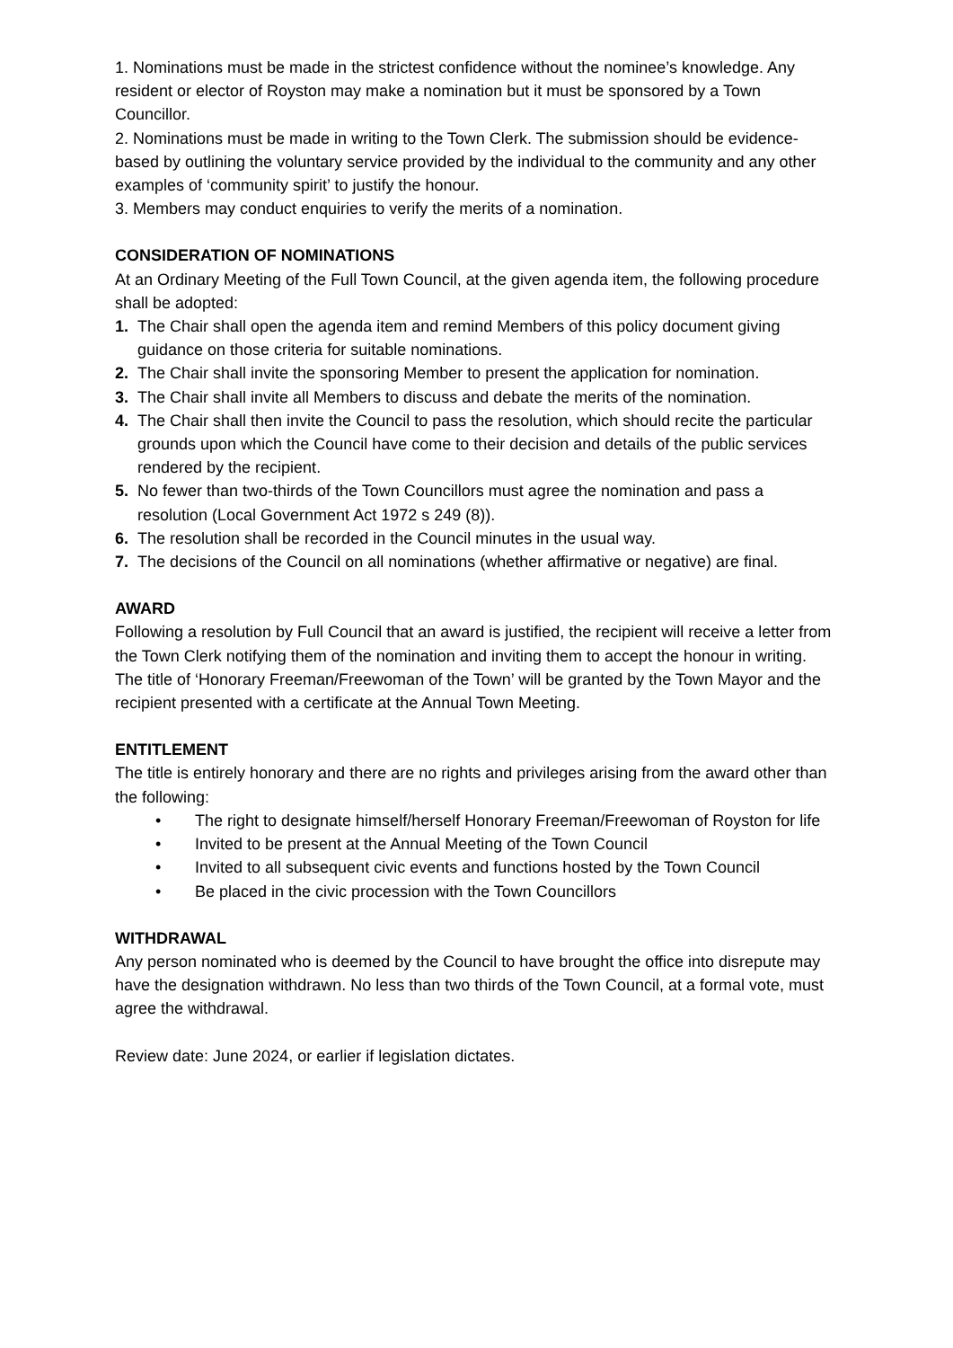1. Nominations must be made in the strictest confidence without the nominee’s knowledge. Any resident or elector of Royston may make a nomination but it must be sponsored by a Town Councillor.
2. Nominations must be made in writing to the Town Clerk. The submission should be evidence-based by outlining the voluntary service provided by the individual to the community and any other examples of ‘community spirit’ to justify the honour.
3. Members may conduct enquiries to verify the merits of a nomination.
CONSIDERATION OF NOMINATIONS
At an Ordinary Meeting of the Full Town Council, at the given agenda item, the following procedure shall be adopted:
1. The Chair shall open the agenda item and remind Members of this policy document giving guidance on those criteria for suitable nominations.
2. The Chair shall invite the sponsoring Member to present the application for nomination.
3. The Chair shall invite all Members to discuss and debate the merits of the nomination.
4. The Chair shall then invite the Council to pass the resolution, which should recite the particular grounds upon which the Council have come to their decision and details of the public services rendered by the recipient.
5. No fewer than two-thirds of the Town Councillors must agree the nomination and pass a resolution (Local Government Act 1972 s 249 (8)).
6. The resolution shall be recorded in the Council minutes in the usual way.
7. The decisions of the Council on all nominations (whether affirmative or negative) are final.
AWARD
Following a resolution by Full Council that an award is justified, the recipient will receive a letter from the Town Clerk notifying them of the nomination and inviting them to accept the honour in writing.
The title of ‘Honorary Freeman/Freewoman of the Town’ will be granted by the Town Mayor and the recipient presented with a certificate at the Annual Town Meeting.
ENTITLEMENT
The title is entirely honorary and there are no rights and privileges arising from the award other than the following:
• The right to designate himself/herself Honorary Freeman/Freewoman of Royston for life
• Invited to be present at the Annual Meeting of the Town Council
• Invited to all subsequent civic events and functions hosted by the Town Council
• Be placed in the civic procession with the Town Councillors
WITHDRAWAL
Any person nominated who is deemed by the Council to have brought the office into disrepute may have the designation withdrawn. No less than two thirds of the Town Council, at a formal vote, must agree the withdrawal.
Review date: June 2024, or earlier if legislation dictates.